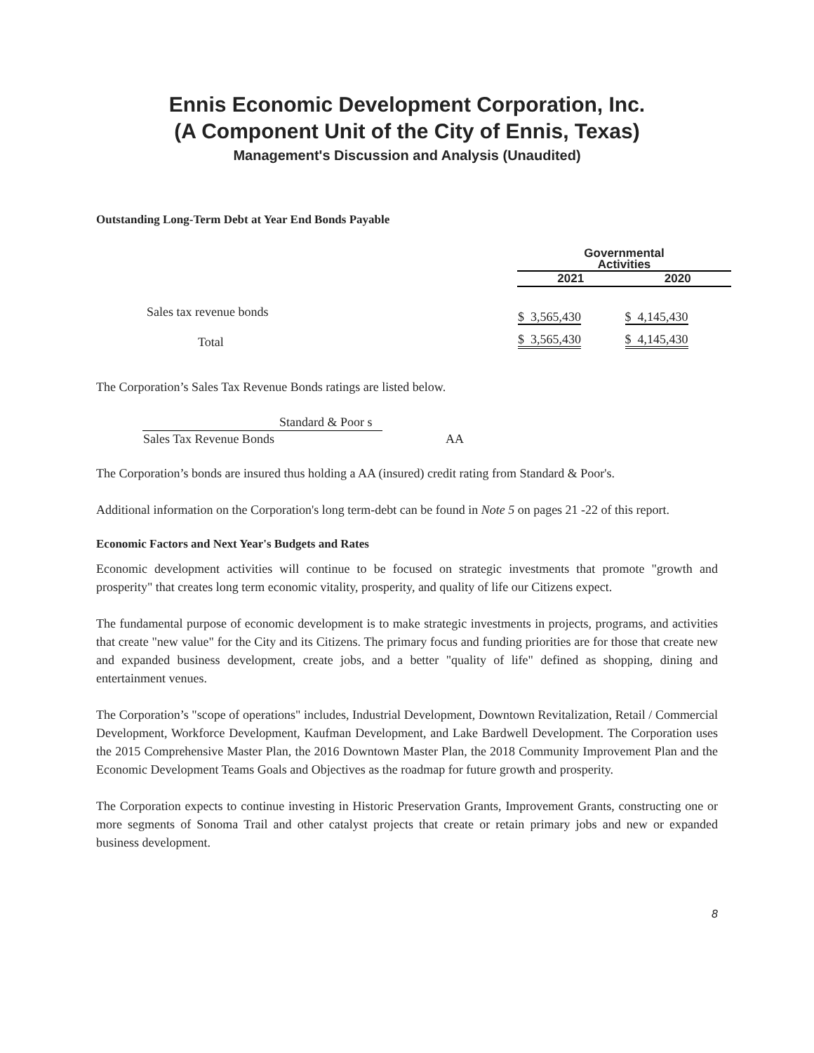Ennis Economic Development Corporation, Inc.
(A Component Unit of the City of Ennis, Texas)
Management's Discussion and Analysis (Unaudited)
Outstanding Long-Term Debt at Year End Bonds Payable
| | Governmental Activities | |
| --- | --- | --- |
| | 2021 | 2020 |
| Sales tax revenue bonds | $ 3,565,430 | $ 4,145,430 |
| Total | $ 3,565,430 | $ 4,145,430 |
The Corporation’s Sales Tax Revenue Bonds ratings are listed below.
| Standard & Poor s | |
| Sales Tax Revenue Bonds | AA |
The Corporation’s bonds are insured thus holding a AA (insured) credit rating from Standard & Poor's.
Additional information on the Corporation's long term-debt can be found in Note 5 on pages 21 -22 of this report.
Economic Factors and Next Year's Budgets and Rates
Economic development activities will continue to be focused on strategic investments that promote "growth and prosperity" that creates long term economic vitality, prosperity, and quality of life our Citizens expect.
The fundamental purpose of economic development is to make strategic investments in projects, programs, and activities that create "new value" for the City and its Citizens. The primary focus and funding priorities are for those that create new and expanded business development, create jobs, and a better "quality of life" defined as shopping, dining and entertainment venues.
The Corporation’s "scope of operations" includes, Industrial Development, Downtown Revitalization, Retail / Commercial Development, Workforce Development, Kaufman Development, and Lake Bardwell Development. The Corporation uses the 2015 Comprehensive Master Plan, the 2016 Downtown Master Plan, the 2018 Community Improvement Plan and the Economic Development Teams Goals and Objectives as the roadmap for future growth and prosperity.
The Corporation expects to continue investing in Historic Preservation Grants, Improvement Grants, constructing one or more segments of Sonoma Trail and other catalyst projects that create or retain primary jobs and new or expanded business development.
8